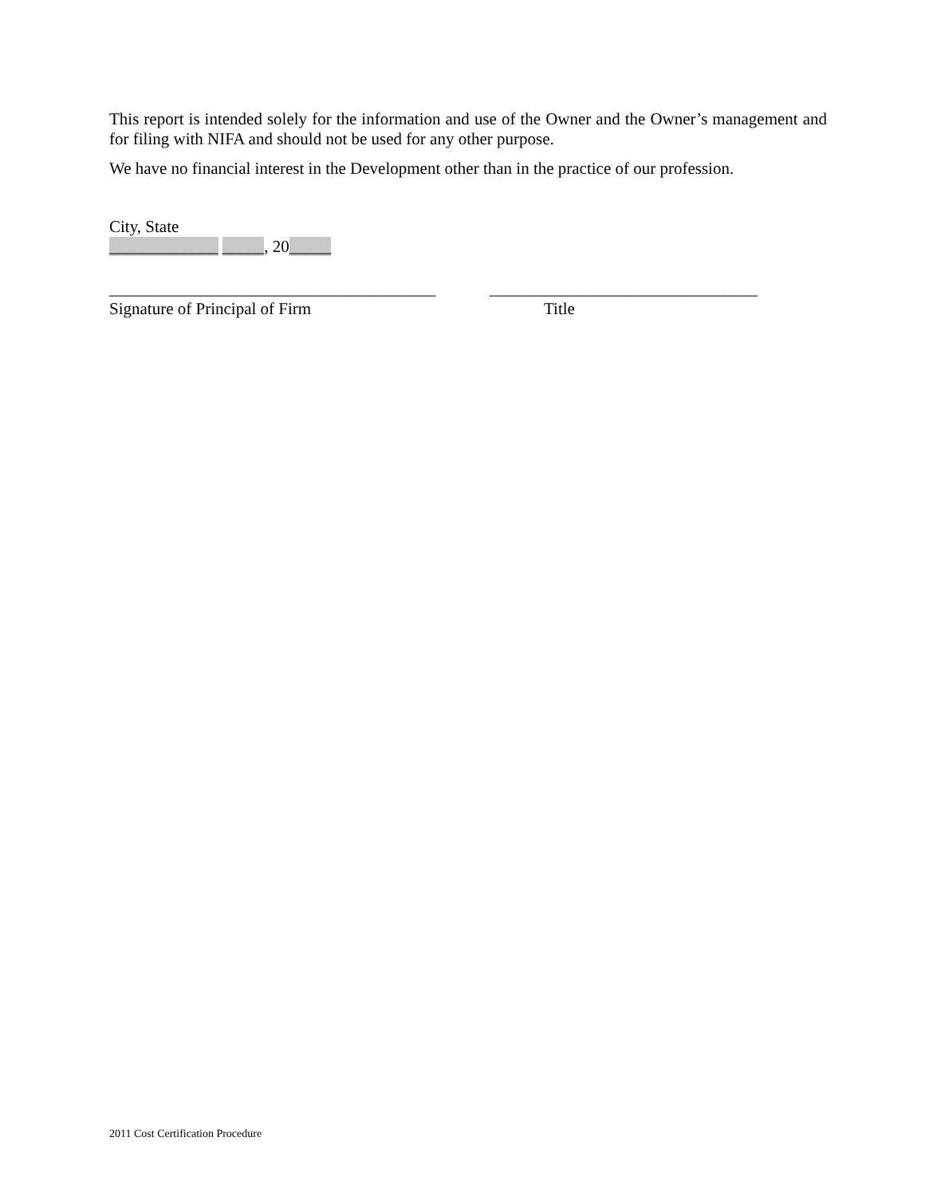This report is intended solely for the information and use of the Owner and the Owner’s management and for filing with NIFA and should not be used for any other purpose.
We have no financial interest in the Development other than in the practice of our profession.
City, State
_____________ _____, 20_____
_______________________________________
Signature of Principal of Firm
________________________________
Title
2011 Cost Certification Procedure